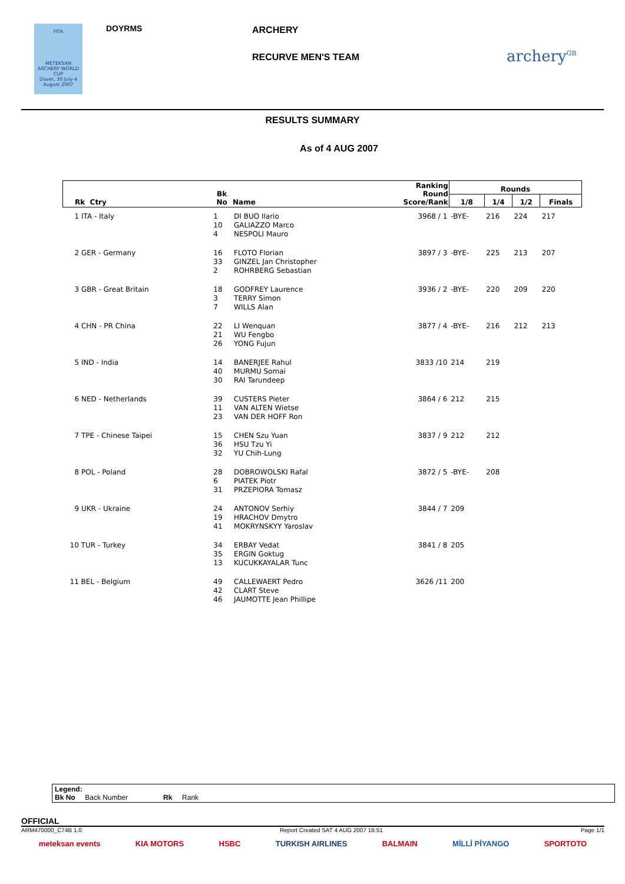FITA
METEKSAN ARCHERY WORLD CUP
Dover, 30 July-4 August 2007
DOYRMS ARCHERY
RECURVE MEN'S TEAM archery<sup>GB</sup>
RESULTS SUMMARY
As of 4 AUG 2007
| Rk Ctry | Bk No | Name | Ranking Round Score/Rank | Rounds | | | |
| --- | --- | --- | --- | --- | --- | --- | --- |
| | | | | 1/8 | 1/4 | 1/2 | Finals |
| 1 ITA - Italy | 1 10 4 | DI BUO Ilario GALIAZZO Marco NESPOLI Mauro | 3968 / 1 | -BYE- | 216 | 224 | 217 |
| 2 GER - Germany | 16 33 2 | FLOTO Florian GINZEL Jan Christopher ROHRBERG Sebastian | 3897 / 3 | -BYE- | 225 | 213 | 207 |
| 3 GBR - Great Britain | 18 3 7 | GODFREY Laurence TERRY Simon WILLS Alan | 3936 / 2 | -BYE- | 220 | 209 | 220 |
| 4 CHN - PR China | 22 21 26 | LI Wenquan WU Fengbo YONG Fujun | 3877 / 4 | -BYE- | 216 | 212 | 213 |
| 5 IND - India | 14 40 30 | BANERJEE Rahul MURMU Somai RAI Tarundeep | 3833 /10 | 214 | 219 | | |
| 6 NED - Netherlands | 39 11 23 | CUSTERS Pieter VAN ALTEN Wietse VAN DER HOFF Ron | 3864 / 6 | 212 | 215 | | |
| 7 TPE - Chinese Taipei | 15 36 32 | CHEN Szu Yuan HSU Tzu Yi YU Chih-Lung | 3837 / 9 | 212 | 212 | | |
| 8 POL - Poland | 28 6 31 | DOBROWOLSKI Rafal PIATEK Piotr PRZEPIORA Tomasz | 3872 / 5 | -BYE- | 208 | | |
| 9 UKR - Ukraine | 24 19 41 | ANTONOV Serhiy HRACHOV Dmytro MOKRYNSKYY Yaroslav | 3844 / 7 | 209 | | | |
| 10 TUR - Turkey | 34 35 13 | ERBAY Vedat ERGIN Goktug KUCUKKAYALAR Tunc | 3841 / 8 | 205 | | | |
| 11 BEL - Belgium | 49 42 46 | CALLEWAERT Pedro CLART Steve JAUMOTTE Jean Phillipe | 3626 /11 | 200 | | | |
Legend:
Bk No Back Number Rk Rank
OFFICIAL
ARM470000_C74B 1.0 Report Created SAT 4 AUG 2007 16:51 Page 1/1
meteksan events KIA MOTORS HSBC TURKISH AIRLINES BALMAIN MİLLİ PİYANGO SPORTOTO